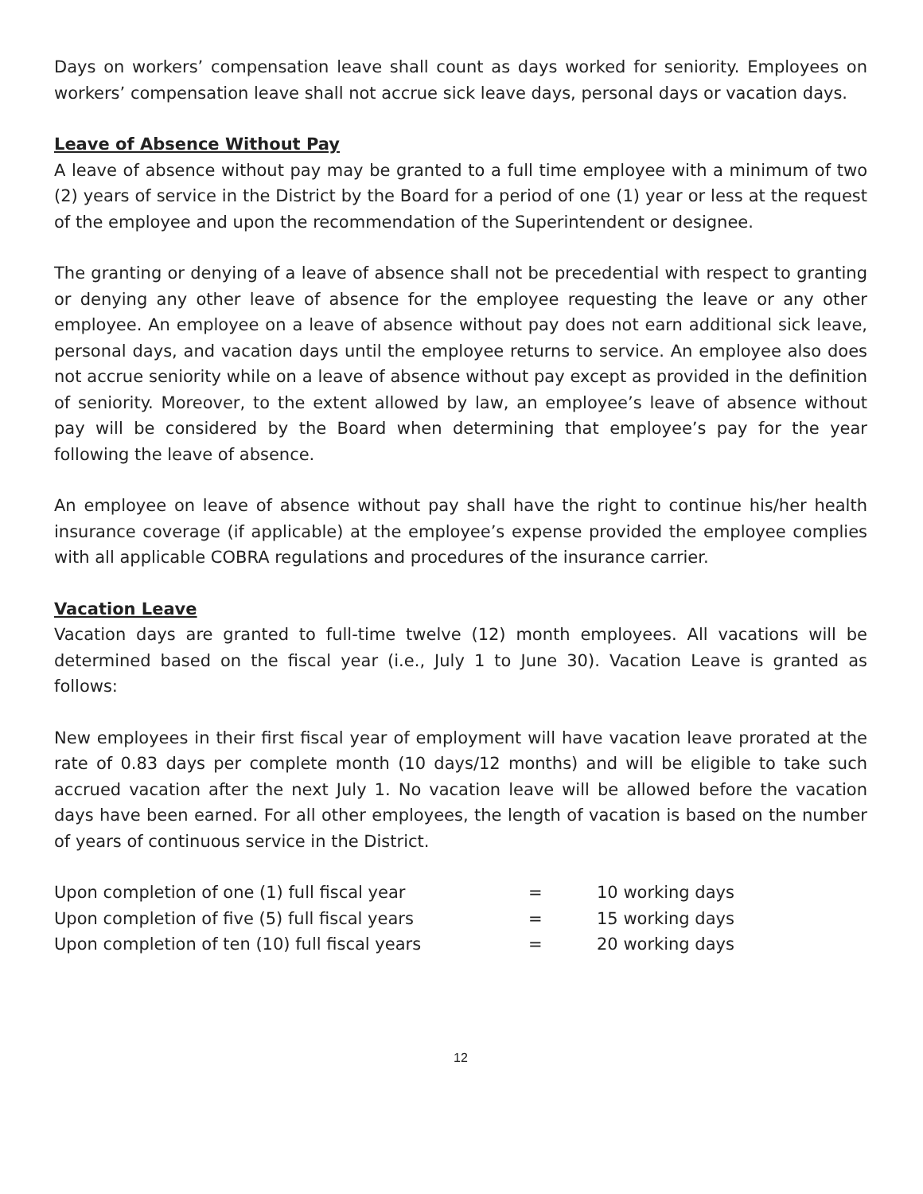Days on workers’ compensation leave shall count as days worked for seniority. Employees on workers’ compensation leave shall not accrue sick leave days, personal days or vacation days.
Leave of Absence Without Pay
A leave of absence without pay may be granted to a full time employee with a minimum of two (2) years of service in the District by the Board for a period of one (1) year or less at the request of the employee and upon the recommendation of the Superintendent or designee.
The granting or denying of a leave of absence shall not be precedential with respect to granting or denying any other leave of absence for the employee requesting the leave or any other employee. An employee on a leave of absence without pay does not earn additional sick leave, personal days, and vacation days until the employee returns to service. An employee also does not accrue seniority while on a leave of absence without pay except as provided in the definition of seniority. Moreover, to the extent allowed by law, an employee’s leave of absence without pay will be considered by the Board when determining that employee’s pay for the year following the leave of absence.
An employee on leave of absence without pay shall have the right to continue his/her health insurance coverage (if applicable) at the employee’s expense provided the employee complies with all applicable COBRA regulations and procedures of the insurance carrier.
Vacation Leave
Vacation days are granted to full-time twelve (12) month employees. All vacations will be determined based on the fiscal year (i.e., July 1 to June 30). Vacation Leave is granted as follows:
New employees in their first fiscal year of employment will have vacation leave prorated at the rate of 0.83 days per complete month (10 days/12 months) and will be eligible to take such accrued vacation after the next July 1. No vacation leave will be allowed before the vacation days have been earned. For all other employees, the length of vacation is based on the number of years of continuous service in the District.
| Upon completion of one (1) full fiscal year | = | 10 working days |
| Upon completion of five (5) full fiscal years | = | 15 working days |
| Upon completion of ten (10) full fiscal years | = | 20 working days |
12